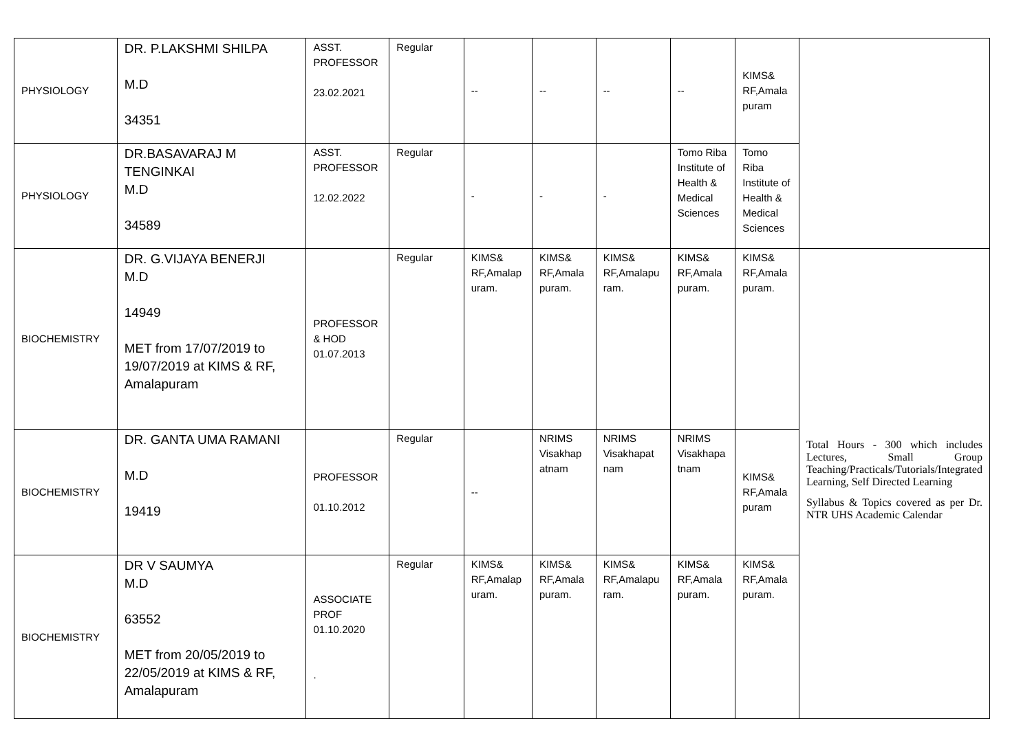| PHYSIOLOGY | DR. P.LAKSHMI SHILPA M.D 34351 | ASST. PROFESSOR 23.02.2021 | Regular | -- | -- | -- | -- | KIMS& RF,Amala puram | |
| PHYSIOLOGY | DR.BASAVARAJ M TENGINKAI M.D 34589 | ASST. PROFESSOR 12.02.2022 | Regular | - | - | - | Tomo Riba Institute of Health & Medical Sciences | Tomo Riba Institute of Health & Medical Sciences | |
| BIOCHEMISTRY | DR. G.VIJAYA BENERJI M.D 14949 MET from 17/07/2019 to 19/07/2019 at KIMS & RF, Amalapuram | PROFESSOR & HOD 01.07.2013 | Regular | KIMS& RF,Amalap uram. | KIMS& RF,Amala puram. | KIMS& RF,Amalapu ram. | KIMS& RF,Amala puram. | KIMS& RF,Amala puram. | Total Hours - 300 which includes Lectures, Small Group Teaching/Practicals/Tutorials/Integrated Learning, Self Directed Learning Syllabus & Topics covered as per Dr. NTR UHS Academic Calendar |
| BIOCHEMISTRY | DR. GANTA UMA RAMANI M.D 19419 | PROFESSOR 01.10.2012 | Regular | -- | NRIMS Visakhap atnam | NRIMS Visakhapat nam | NRIMS Visakhapa tnam | KIMS& RF,Amala puram | |
| BIOCHEMISTRY | DR V SAUMYA M.D 63552 MET from 20/05/2019 to 22/05/2019 at KIMS & RF, Amalapuram | ASSOCIATE PROF 01.10.2020 . | Regular | KIMS& RF,Amalap uram. | KIMS& RF,Amala puram. | KIMS& RF,Amalapu ram. | KIMS& RF,Amala puram. | KIMS& RF,Amala puram. | |